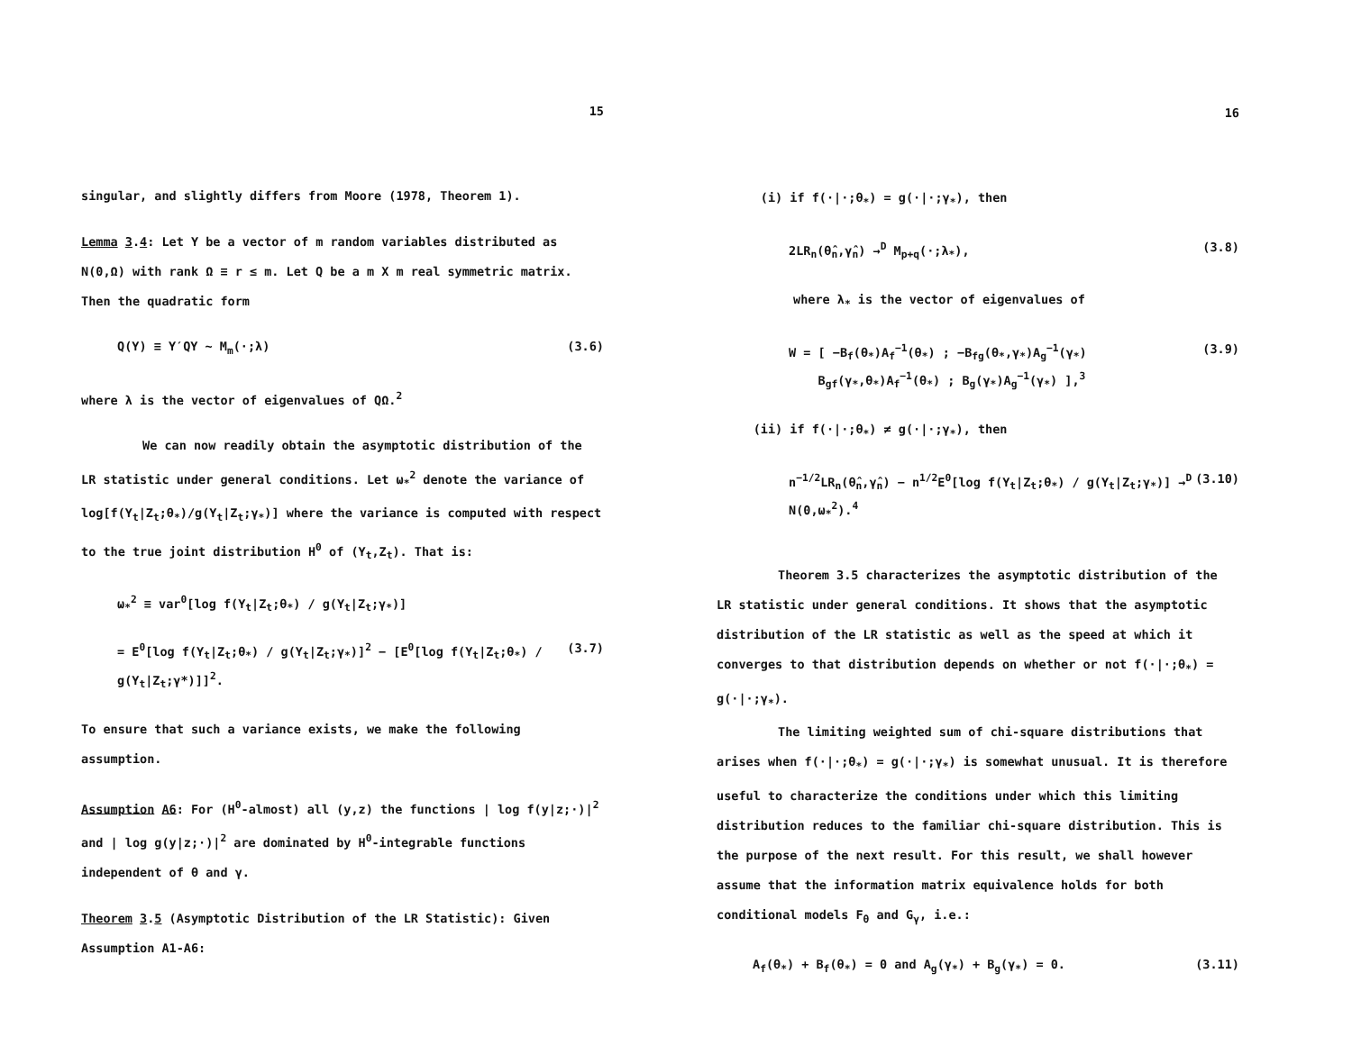15
singular, and slightly differs from Moore (1978, Theorem 1).
Lemma 3.4: Let Y be a vector of m random variables distributed as N(0,Ω) with rank Ω ≡ r ≤ m. Let Q be a m X m real symmetric matrix. Then the quadratic form
Q(Y) ≡ Y′QY ~ M<sub>m</sub>(·;λ) (3.6)
where λ is the vector of eigenvalues of QΩ.<sup>2</sup>
We can now readily obtain the asymptotic distribution of the LR statistic under general conditions. Let ω<sub>*</sub><sup>2</sup> denote the variance of log[f(Y<sub>t</sub>|Z<sub>t</sub>;θ<sub>*</sub>)/g(Y<sub>t</sub>|Z<sub>t</sub>;γ<sub>*</sub>)] where the variance is computed with respect to the true joint distribution H<sup>0</sup> of (Y<sub>t</sub>,Z<sub>t</sub>). That is:
ω<sub>*</sub><sup>2</sup> ≡ var<sup>0</sup>[log f(Y<sub>t</sub>|Z<sub>t</sub>;θ<sub>*</sub>) / g(Y<sub>t</sub>|Z<sub>t</sub>;γ<sub>*</sub>)]
= E<sup>0</sup>[log f(Y<sub>t</sub>|Z<sub>t</sub>;θ<sub>*</sub>) / g(Y<sub>t</sub>|Z<sub>t</sub>;γ<sub>*</sub>)]<sup>2</sup> − [E<sup>0</sup>[log f(Y<sub>t</sub>|Z<sub>t</sub>;θ<sub>*</sub>) / g(Y<sub>t</sub>|Z<sub>t</sub>;γ*)]]<sup>2</sup>. (3.7)
To ensure that such a variance exists, we make the following assumption.
Assumption A6: For (H<sup>0</sup>-almost) all (y,z) the functions | log f(y|z;·)|<sup>2</sup> and | log g(y|z;·)|<sup>2</sup> are dominated by H<sup>0</sup>-integrable functions independent of θ and γ.
Theorem 3.5 (Asymptotic Distribution of the LR Statistic): Given Assumption A1-A6:
16
(i) if f(·|·;θ<sub>*</sub>) = g(·|·;γ<sub>*</sub>), then
2LR<sub>n</sub>(θ̂<sub>n</sub>,γ̂<sub>n</sub>) →<sup>D</sup> M<sub>p+q</sub>(·;λ<sub>*</sub>), (3.8)
where λ<sub>*</sub> is the vector of eigenvalues of
W = [ −B<sub>f</sub>(θ<sub>*</sub>)A<sub>f</sub><sup>−1</sup>(θ<sub>*</sub>) ; −B<sub>fg</sub>(θ<sub>*</sub>,γ<sub>*</sub>)A<sub>g</sub><sup>−1</sup>(γ<sub>*</sub>)
B<sub>gf</sub>(γ<sub>*</sub>,θ<sub>*</sub>)A<sub>f</sub><sup>−1</sup>(θ<sub>*</sub>) ; B<sub>g</sub>(γ<sub>*</sub>)A<sub>g</sub><sup>−1</sup>(γ<sub>*</sub>) ],<sup>3</sup> (3.9)
(ii) if f(·|·;θ<sub>*</sub>) ≠ g(·|·;γ<sub>*</sub>), then
n<sup>−1/2</sup>LR<sub>n</sub>(θ̂<sub>n</sub>,γ̂<sub>n</sub>) − n<sup>1/2</sup>E<sup>0</sup>[log f(Y<sub>t</sub>|Z<sub>t</sub>;θ<sub>*</sub>) / g(Y<sub>t</sub>|Z<sub>t</sub>;γ<sub>*</sub>)] →<sup>D</sup> N(0,ω<sub>*</sub><sup>2</sup>).<sup>4</sup> (3.10)
Theorem 3.5 characterizes the asymptotic distribution of the LR statistic under general conditions. It shows that the asymptotic distribution of the LR statistic as well as the speed at which it converges to that distribution depends on whether or not f(·|·;θ<sub>*</sub>) = g(·|·;γ<sub>*</sub>).
The limiting weighted sum of chi-square distributions that arises when f(·|·;θ<sub>*</sub>) = g(·|·;γ<sub>*</sub>) is somewhat unusual. It is therefore useful to characterize the conditions under which this limiting distribution reduces to the familiar chi-square distribution. This is the purpose of the next result. For this result, we shall however assume that the information matrix equivalence holds for both conditional models F<sub>θ</sub> and G<sub>γ</sub>, i.e.:
A<sub>f</sub>(θ<sub>*</sub>) + B<sub>f</sub>(θ<sub>*</sub>) = 0 and A<sub>g</sub>(γ<sub>*</sub>) + B<sub>g</sub>(γ<sub>*</sub>) = 0. (3.11)